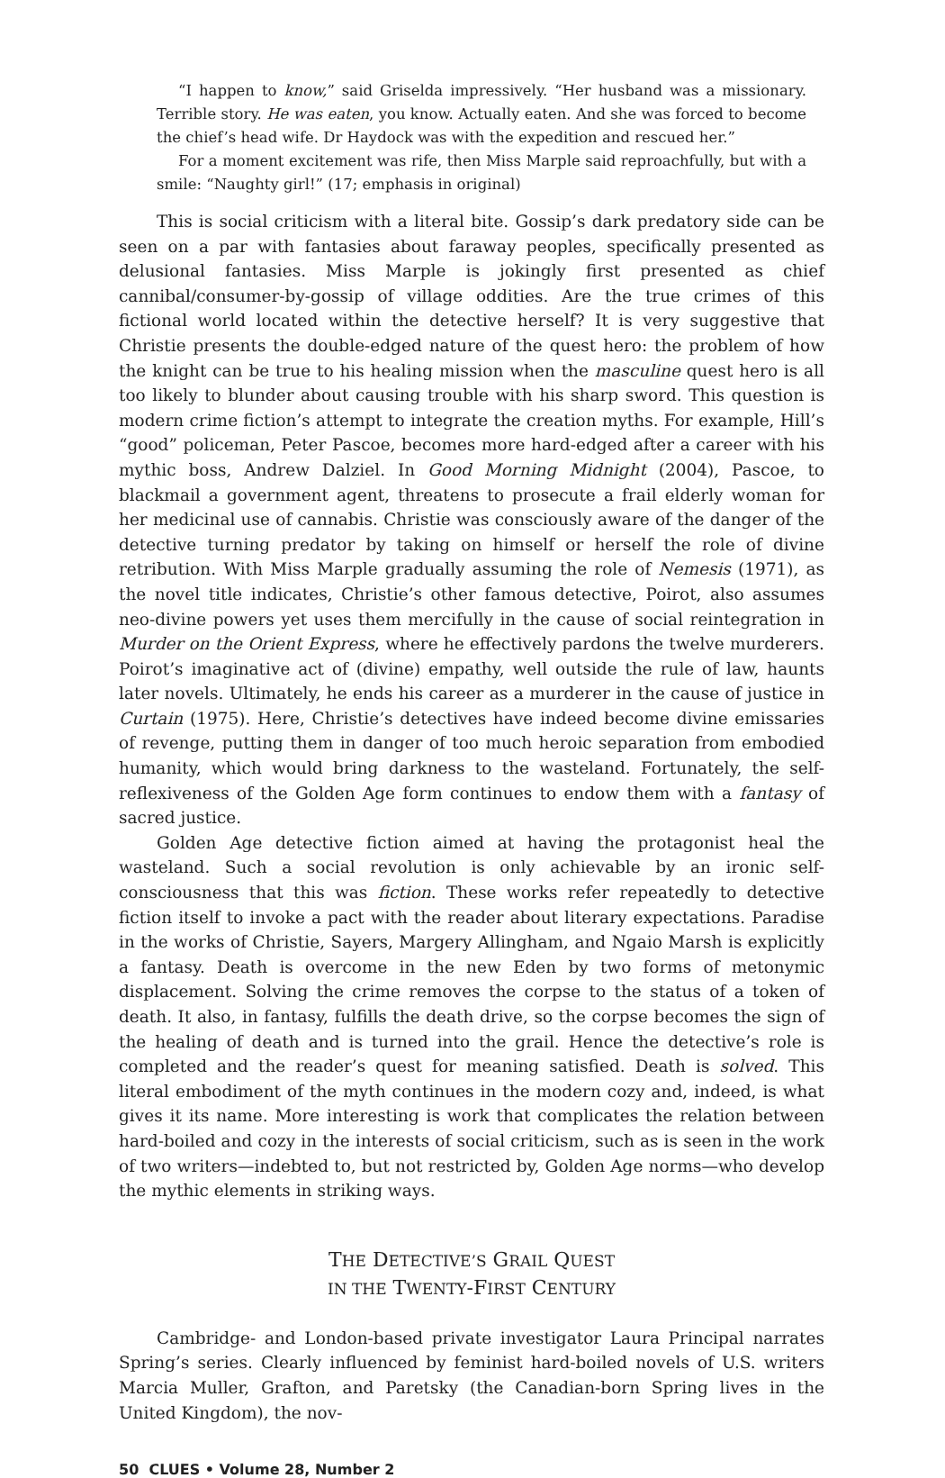“I happen to know,” said Griselda impressively. “Her husband was a missionary. Terrible story. He was eaten, you know. Actually eaten. And she was forced to become the chief’s head wife. Dr Haydock was with the expedition and rescued her.”
For a moment excitement was rife, then Miss Marple said reproachfully, but with a smile: “Naughty girl!” (17; emphasis in original)
This is social criticism with a literal bite. Gossip’s dark predatory side can be seen on a par with fantasies about faraway peoples, specifically presented as delusional fantasies. Miss Marple is jokingly first presented as chief cannibal/consumer-by-gossip of village oddities. Are the true crimes of this fictional world located within the detective herself? It is very suggestive that Christie presents the double-edged nature of the quest hero: the problem of how the knight can be true to his healing mission when the masculine quest hero is all too likely to blunder about causing trouble with his sharp sword. This question is modern crime fiction’s attempt to integrate the creation myths. For example, Hill’s “good” policeman, Peter Pascoe, becomes more hard-edged after a career with his mythic boss, Andrew Dalziel. In Good Morning Midnight (2004), Pascoe, to blackmail a government agent, threatens to prosecute a frail elderly woman for her medicinal use of cannabis. Christie was consciously aware of the danger of the detective turning predator by taking on himself or herself the role of divine retribution. With Miss Marple gradually assuming the role of Nemesis (1971), as the novel title indicates, Christie’s other famous detective, Poirot, also assumes neo-divine powers yet uses them mercifully in the cause of social reintegration in Murder on the Orient Express, where he effectively pardons the twelve murderers. Poirot’s imaginative act of (divine) empathy, well outside the rule of law, haunts later novels. Ultimately, he ends his career as a murderer in the cause of justice in Curtain (1975). Here, Christie’s detectives have indeed become divine emissaries of revenge, putting them in danger of too much heroic separation from embodied humanity, which would bring darkness to the wasteland. Fortunately, the self-reflexiveness of the Golden Age form continues to endow them with a fantasy of sacred justice.
Golden Age detective fiction aimed at having the protagonist heal the wasteland. Such a social revolution is only achievable by an ironic self-consciousness that this was fiction. These works refer repeatedly to detective fiction itself to invoke a pact with the reader about literary expectations. Paradise in the works of Christie, Sayers, Margery Allingham, and Ngaio Marsh is explicitly a fantasy. Death is overcome in the new Eden by two forms of metonymic displacement. Solving the crime removes the corpse to the status of a token of death. It also, in fantasy, fulfills the death drive, so the corpse becomes the sign of the healing of death and is turned into the grail. Hence the detective’s role is completed and the reader’s quest for meaning satisfied. Death is solved. This literal embodiment of the myth continues in the modern cozy and, indeed, is what gives it its name. More interesting is work that complicates the relation between hard-boiled and cozy in the interests of social criticism, such as is seen in the work of two writers—indebted to, but not restricted by, Golden Age norms—who develop the mythic elements in striking ways.
THE DETECTIVE’S GRAIL QUEST
IN THE TWENTY-FIRST CENTURY
Cambridge- and London-based private investigator Laura Principal narrates Spring’s series. Clearly influenced by feminist hard-boiled novels of U.S. writers Marcia Muller, Grafton, and Paretsky (the Canadian-born Spring lives in the United Kingdom), the nov-
50 CLUES • Volume 28, Number 2